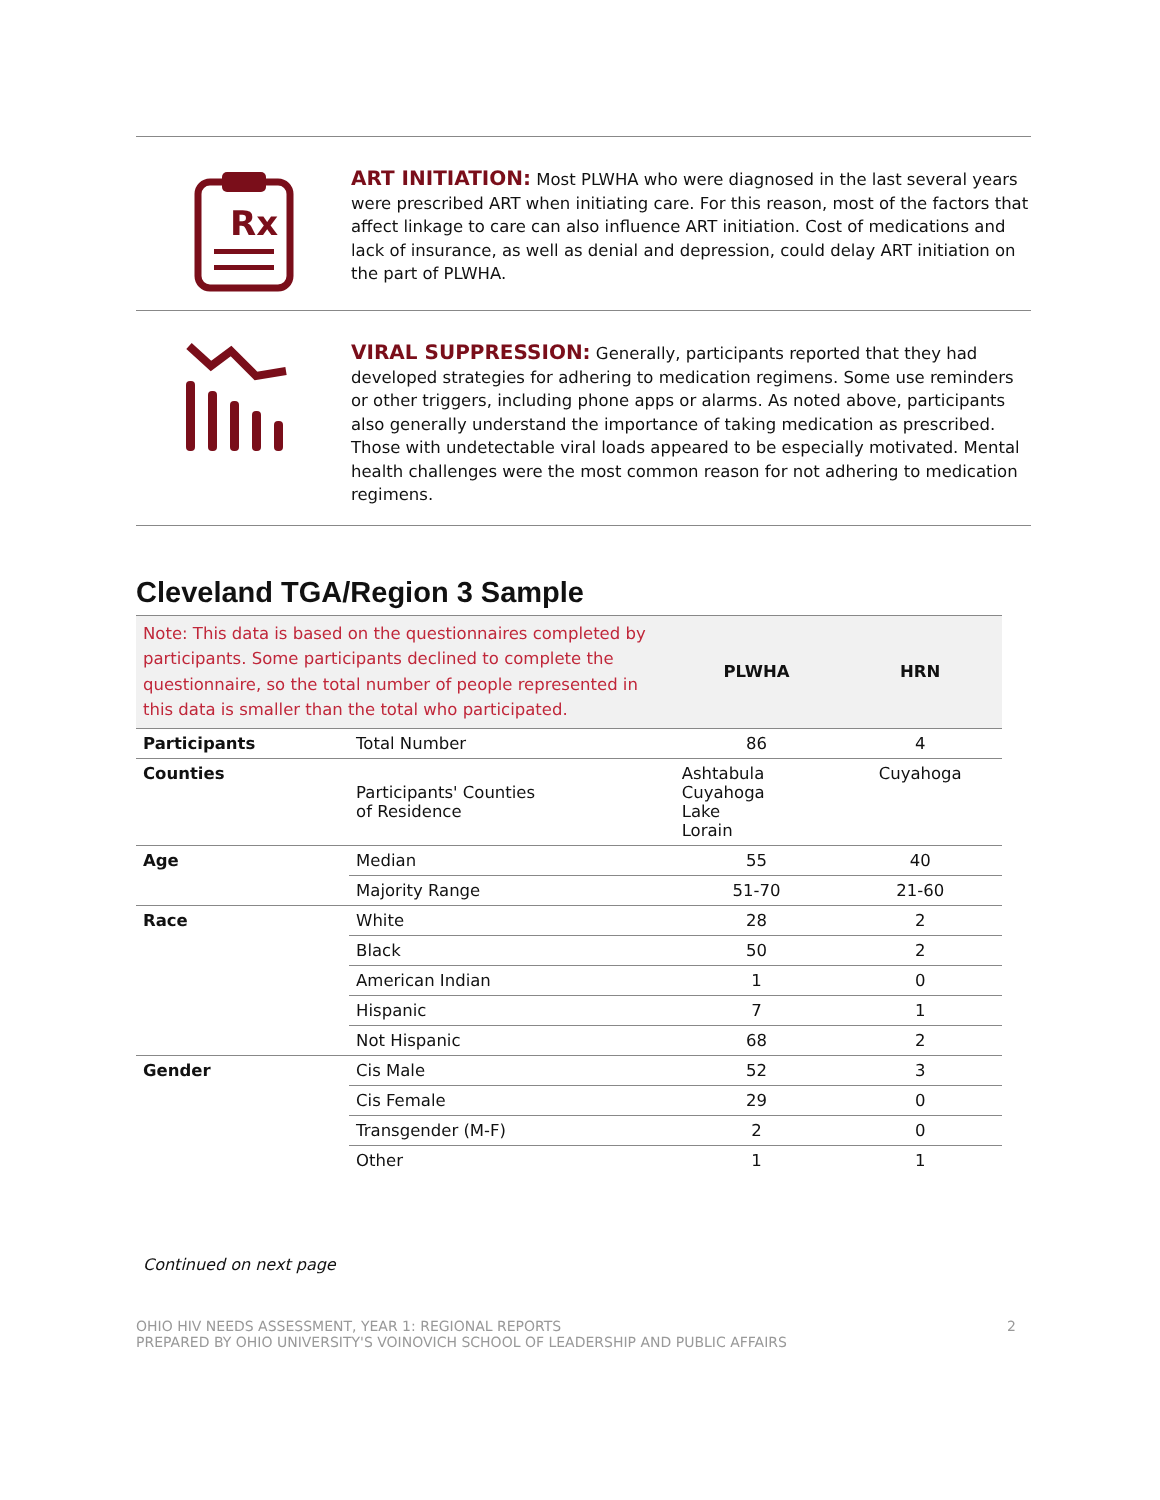Rx
ART INITIATION: Most PLWHA who were diagnosed in the last several years were prescribed ART when initiating care. For this reason, most of the factors that affect linkage to care can also influence ART initiation. Cost of medications and lack of insurance, as well as denial and depression, could delay ART initiation on the part of PLWHA.
VIRAL SUPPRESSION: Generally, participants reported that they had developed strategies for adhering to medication regimens. Some use reminders or other triggers, including phone apps or alarms. As noted above, participants also generally understand the importance of taking medication as prescribed. Those with undetectable viral loads appeared to be especially motivated. Mental health challenges were the most common reason for not adhering to medication regimens.
Cleveland TGA/Region 3 Sample
| Note: This data is based on the questionnaires completed by participants. Some participants declined to complete the questionnaire, so the total number of people represented in this data is smaller than the total who participated. | | PLWHA | HRN |
| --- | --- | --- | --- |
| Participants | Total Number | 86 | 4 |
| Counties | Participants' Counties of Residence | Ashtabula Cuyahoga Lake Lorain | Cuyahoga |
| Age | Median | 55 | 40 |
| | Majority Range | 51-70 | 21-60 |
| Race | White | 28 | 2 |
| | Black | 50 | 2 |
| | American Indian | 1 | 0 |
| | Hispanic | 7 | 1 |
| | Not Hispanic | 68 | 2 |
| Gender | Cis Male | 52 | 3 |
| | Cis Female | 29 | 0 |
| | Transgender (M-F) | 2 | 0 |
| | Other | 1 | 1 |
Continued on next page
OHIO HIV NEEDS ASSESSMENT, YEAR 1: REGIONAL REPORTS
PREPARED BY OHIO UNIVERSITY'S VOINOVICH SCHOOL OF LEADERSHIP AND PUBLIC AFFAIRS
2